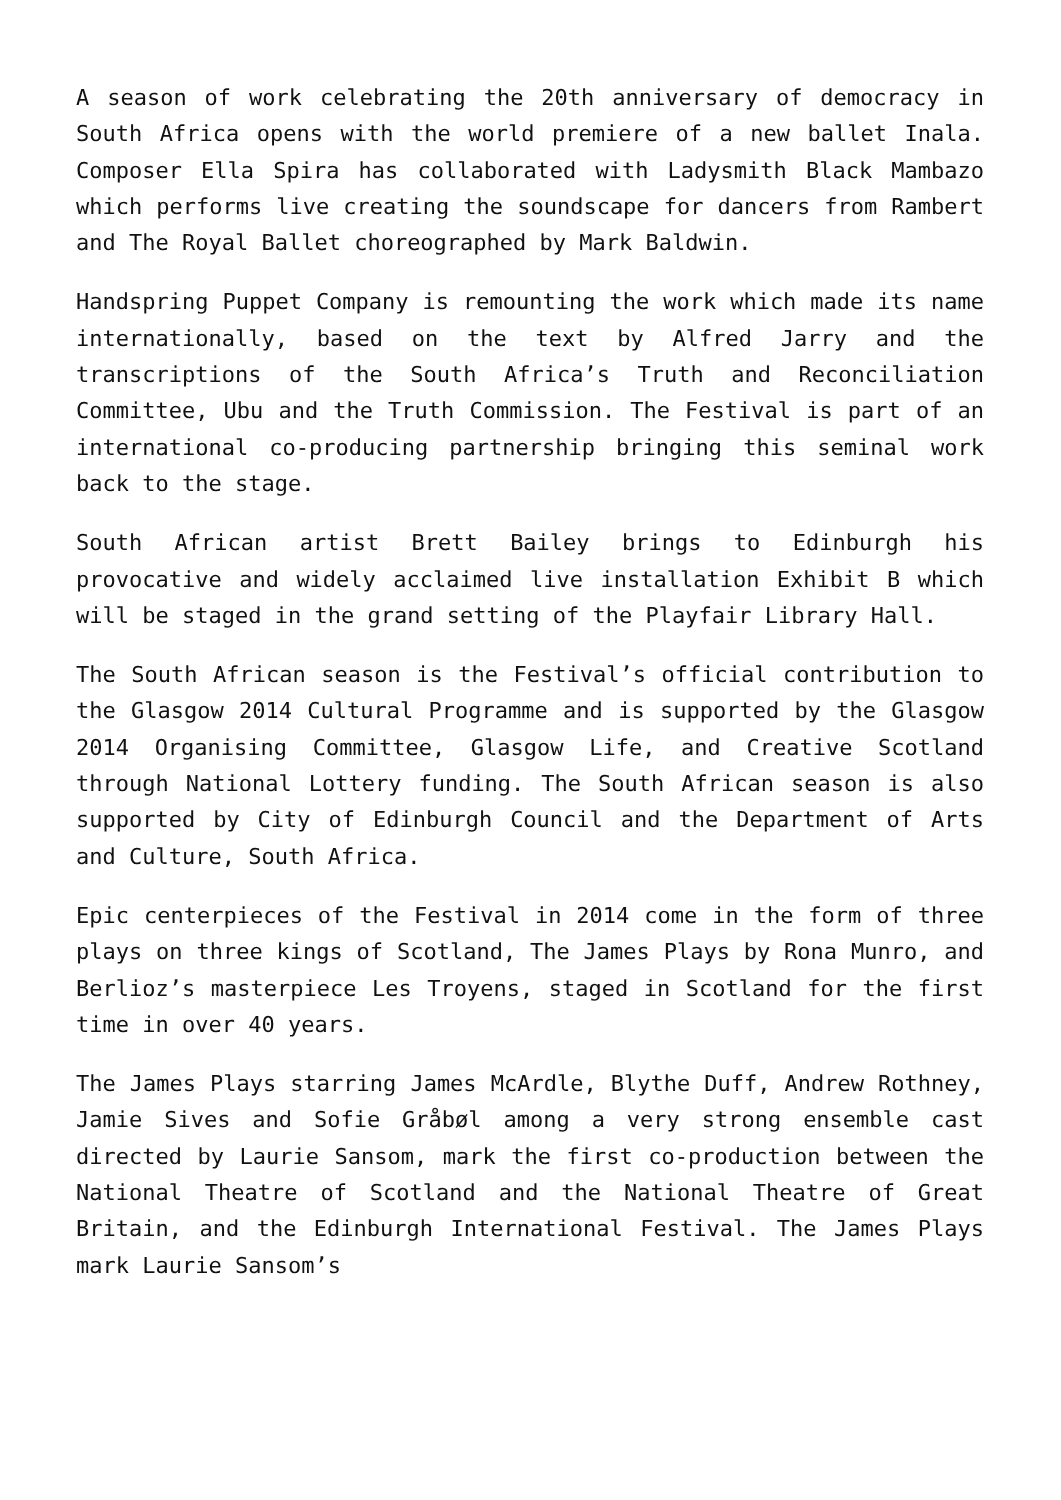A season of work celebrating the 20th anniversary of democracy in South Africa opens with the world premiere of a new ballet Inala. Composer Ella Spira has collaborated with Ladysmith Black Mambazo which performs live creating the soundscape for dancers from Rambert and The Royal Ballet choreographed by Mark Baldwin.
Handspring Puppet Company is remounting the work which made its name internationally, based on the text by Alfred Jarry and the transcriptions of the South Africa’s Truth and Reconciliation Committee, Ubu and the Truth Commission. The Festival is part of an international co-producing partnership bringing this seminal work back to the stage.
South African artist Brett Bailey brings to Edinburgh his provocative and widely acclaimed live installation Exhibit B which will be staged in the grand setting of the Playfair Library Hall.
The South African season is the Festival’s official contribution to the Glasgow 2014 Cultural Programme and is supported by the Glasgow 2014 Organising Committee, Glasgow Life, and Creative Scotland through National Lottery funding. The South African season is also supported by City of Edinburgh Council and the Department of Arts and Culture, South Africa.
Epic centerpieces of the Festival in 2014 come in the form of three plays on three kings of Scotland, The James Plays by Rona Munro, and Berlioz’s masterpiece Les Troyens, staged in Scotland for the first time in over 40 years.
The James Plays starring James McArdle, Blythe Duff, Andrew Rothney, Jamie Sives and Sofie Gråbøl among a very strong ensemble cast directed by Laurie Sansom, mark the first co-production between the National Theatre of Scotland and the National Theatre of Great Britain, and the Edinburgh International Festival. The James Plays mark Laurie Sansom’s